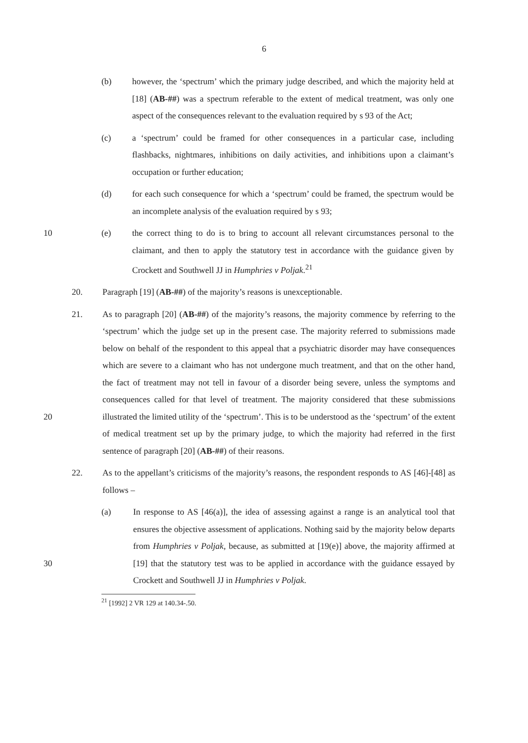6
(b) however, the ‘spectrum’ which the primary judge described, and which the majority held at [18] (AB-##) was a spectrum referable to the extent of medical treatment, was only one aspect of the consequences relevant to the evaluation required by s 93 of the Act;
(c) a ‘spectrum’ could be framed for other consequences in a particular case, including flashbacks, nightmares, inhibitions on daily activities, and inhibitions upon a claimant’s occupation or further education;
(d) for each such consequence for which a ‘spectrum’ could be framed, the spectrum would be an incomplete analysis of the evaluation required by s 93;
10 (e) the correct thing to do is to bring to account all relevant circumstances personal to the claimant, and then to apply the statutory test in accordance with the guidance given by Crockett and Southwell JJ in Humphries v Poljak.<sup>21</sup>
20. Paragraph [19] (AB-##) of the majority’s reasons is unexceptionable.
20 21. As to paragraph [20] (AB-##) of the majority’s reasons, the majority commence by referring to the ‘spectrum’ which the judge set up in the present case. The majority referred to submissions made below on behalf of the respondent to this appeal that a psychiatric disorder may have consequences which are severe to a claimant who has not undergone much treatment, and that on the other hand, the fact of treatment may not tell in favour of a disorder being severe, unless the symptoms and consequences called for that level of treatment. The majority considered that these submissions illustrated the limited utility of the ‘spectrum’. This is to be understood as the ‘spectrum’ of the extent of medical treatment set up by the primary judge, to which the majority had referred in the first sentence of paragraph [20] (AB-##) of their reasons.
22. As to the appellant’s criticisms of the majority’s reasons, the respondent responds to AS [46]-[48] as follows –
30 (a) In response to AS [46(a)], the idea of assessing against a range is an analytical tool that ensures the objective assessment of applications. Nothing said by the majority below departs from Humphries v Poljak, because, as submitted at [19(e)] above, the majority affirmed at [19] that the statutory test was to be applied in accordance with the guidance essayed by Crockett and Southwell JJ in Humphries v Poljak.
<sup>21</sup> [1992] 2 VR 129 at 140.34-.50.